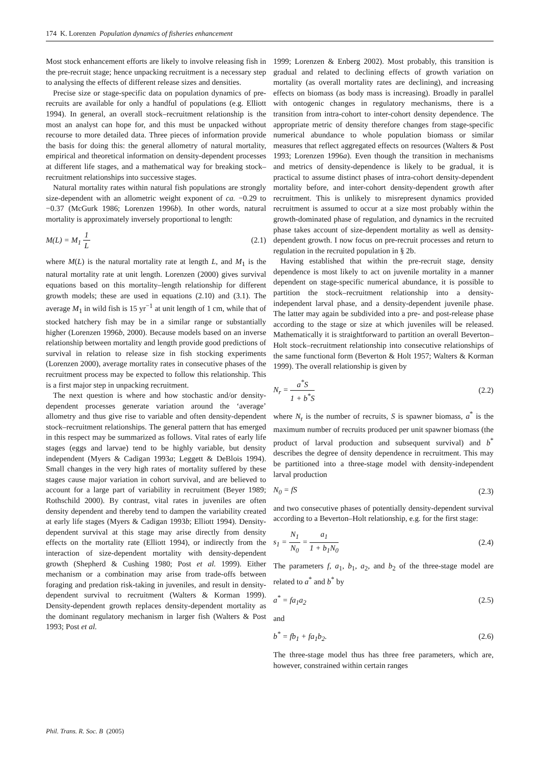174 K. Lorenzen Population dynamics of fisheries enhancement
Most stock enhancement efforts are likely to involve releasing fish in the pre-recruit stage; hence unpacking recruitment is a necessary step to analysing the effects of different release sizes and densities.
Precise size or stage-specific data on population dynamics of pre-recruits are available for only a handful of populations (e.g. Elliott 1994). In general, an overall stock–recruitment relationship is the most an analyst can hope for, and this must be unpacked without recourse to more detailed data. Three pieces of information provide the basis for doing this: the general allometry of natural mortality, empirical and theoretical information on density-dependent processes at different life stages, and a mathematical way for breaking stock–recruitment relationships into successive stages.
Natural mortality rates within natural fish populations are strongly size-dependent with an allometric weight exponent of ca. −0.29 to −0.37 (McGurk 1986; Lorenzen 1996b). In other words, natural mortality is approximately inversely proportional to length:
M(L) = M<sub>1</sub> 1 L (2.1)
where M(L) is the natural mortality rate at length L, and M<sub>1</sub> is the natural mortality rate at unit length. Lorenzen (2000) gives survival equations based on this mortality–length relationship for different growth models; these are used in equations (2.10) and (3.1). The average M<sub>1</sub> in wild fish is 15 yr<sup>−1</sup> at unit length of 1 cm, while that of stocked hatchery fish may be in a similar range or substantially higher (Lorenzen 1996b, 2000). Because models based on an inverse relationship between mortality and length provide good predictions of survival in relation to release size in fish stocking experiments (Lorenzen 2000), average mortality rates in consecutive phases of the recruitment process may be expected to follow this relationship. This is a first major step in unpacking recruitment.
The next question is where and how stochastic and/or density-dependent processes generate variation around the ‘average’ allometry and thus give rise to variable and often density-dependent stock–recruitment relationships. The general pattern that has emerged in this respect may be summarized as follows. Vital rates of early life stages (eggs and larvae) tend to be highly variable, but density independent (Myers & Cadigan 1993a; Leggett & DeBlois 1994). Small changes in the very high rates of mortality suffered by these stages cause major variation in cohort survival, and are believed to account for a large part of variability in recruitment (Beyer 1989; Rothschild 2000). By contrast, vital rates in juveniles are often density dependent and thereby tend to dampen the variability created at early life stages (Myers & Cadigan 1993b; Elliott 1994). Density-dependent survival at this stage may arise directly from density effects on the mortality rate (Elliott 1994), or indirectly from the interaction of size-dependent mortality with density-dependent growth (Shepherd & Cushing 1980; Post et al. 1999). Either mechanism or a combination may arise from trade-offs between foraging and predation risk-taking in juveniles, and result in density-dependent survival to recruitment (Walters & Korman 1999). Density-dependent growth replaces density-dependent mortality as the dominant regulatory mechanism in larger fish (Walters & Post 1993; Post et al.
1999; Lorenzen & Enberg 2002). Most probably, this transition is gradual and related to declining effects of growth variation on mortality (as overall mortality rates are declining), and increasing effects on biomass (as body mass is increasing). Broadly in parallel with ontogenic changes in regulatory mechanisms, there is a transition from intra-cohort to inter-cohort density dependence. The appropriate metric of density therefore changes from stage-specific numerical abundance to whole population biomass or similar measures that reflect aggregated effects on resources (Walters & Post 1993; Lorenzen 1996a). Even though the transition in mechanisms and metrics of density-dependence is likely to be gradual, it is practical to assume distinct phases of intra-cohort density-dependent mortality before, and inter-cohort density-dependent growth after recruitment. This is unlikely to misrepresent dynamics provided recruitment is assumed to occur at a size most probably within the growth-dominated phase of regulation, and dynamics in the recruited phase takes account of size-dependent mortality as well as density-dependent growth. I now focus on pre-recruit processes and return to regulation in the recruited population in § 2b.
Having established that within the pre-recruit stage, density dependence is most likely to act on juvenile mortality in a manner dependent on stage-specific numerical abundance, it is possible to partition the stock–recruitment relationship into a density-independent larval phase, and a density-dependent juvenile phase. The latter may again be subdivided into a pre- and post-release phase according to the stage or size at which juveniles will be released. Mathematically it is straightforward to partition an overall Beverton–Holt stock–recruitment relationship into consecutive relationships of the same functional form (Beverton & Holt 1957; Walters & Korman 1999). The overall relationship is given by
N<sub>r</sub> = a<sup>*</sup>S 1 + b<sup>*</sup>S (2.2)
where N<sub>r</sub> is the number of recruits, S is spawner biomass, a<sup>*</sup> is the maximum number of recruits produced per unit spawner biomass (the product of larval production and subsequent survival) and b<sup>*</sup> describes the degree of density dependence in recruitment. This may be partitioned into a three-stage model with density-independent larval production
N<sub>0</sub> = fS (2.3)
and two consecutive phases of potentially density-dependent survival according to a Beverton–Holt relationship, e.g. for the first stage:
s<sub>1</sub> = N<sub>1</sub> N<sub>0</sub> = a<sub>1</sub> 1 + b<sub>1</sub>N<sub>0</sub> (2.4)
The parameters f, a<sub>1</sub>, b<sub>1</sub>, a<sub>2</sub>, and b<sub>2</sub> of the three-stage model are related to a<sup>*</sup> and b<sup>*</sup> by
a<sup>*</sup> = fa<sub>1</sub>a<sub>2</sub> (2.5)
and
b<sup>*</sup> = fb<sub>1</sub> + fa<sub>1</sub>b<sub>2</sub>. (2.6)
The three-stage model thus has three free parameters, which are, however, constrained within certain ranges
Phil. Trans. R. Soc. B (2005)